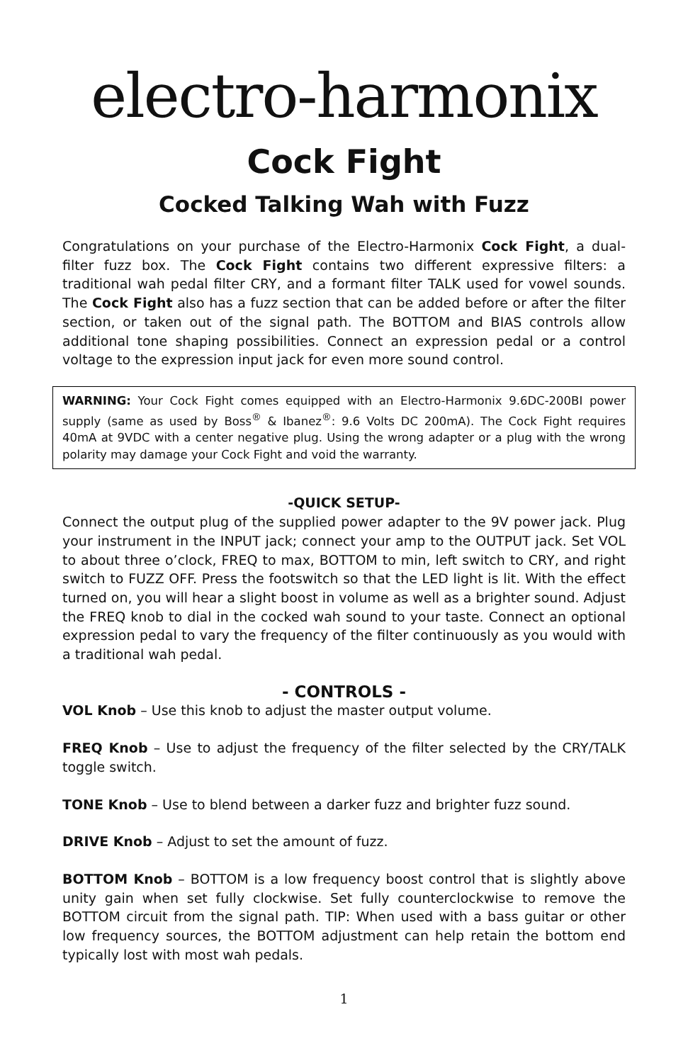electro-harmonix
Cock Fight
Cocked Talking Wah with Fuzz
Congratulations on your purchase of the Electro-Harmonix Cock Fight, a dual-filter fuzz box. The Cock Fight contains two different expressive filters: a traditional wah pedal filter CRY, and a formant filter TALK used for vowel sounds. The Cock Fight also has a fuzz section that can be added before or after the filter section, or taken out of the signal path. The BOTTOM and BIAS controls allow additional tone shaping possibilities. Connect an expression pedal or a control voltage to the expression input jack for even more sound control.
WARNING: Your Cock Fight comes equipped with an Electro-Harmonix 9.6DC-200BI power supply (same as used by Boss<sup>®</sup> & Ibanez<sup>®</sup>: 9.6 Volts DC 200mA). The Cock Fight requires 40mA at 9VDC with a center negative plug. Using the wrong adapter or a plug with the wrong polarity may damage your Cock Fight and void the warranty.
-QUICK SETUP-
Connect the output plug of the supplied power adapter to the 9V power jack. Plug your instrument in the INPUT jack; connect your amp to the OUTPUT jack. Set VOL to about three o’clock, FREQ to max, BOTTOM to min, left switch to CRY, and right switch to FUZZ OFF. Press the footswitch so that the LED light is lit. With the effect turned on, you will hear a slight boost in volume as well as a brighter sound. Adjust the FREQ knob to dial in the cocked wah sound to your taste. Connect an optional expression pedal to vary the frequency of the filter continuously as you would with a traditional wah pedal.
- CONTROLS -
VOL Knob – Use this knob to adjust the master output volume.
FREQ Knob – Use to adjust the frequency of the filter selected by the CRY/TALK toggle switch.
TONE Knob – Use to blend between a darker fuzz and brighter fuzz sound.
DRIVE Knob – Adjust to set the amount of fuzz.
BOTTOM Knob – BOTTOM is a low frequency boost control that is slightly above unity gain when set fully clockwise. Set fully counterclockwise to remove the BOTTOM circuit from the signal path. TIP: When used with a bass guitar or other low frequency sources, the BOTTOM adjustment can help retain the bottom end typically lost with most wah pedals.
1